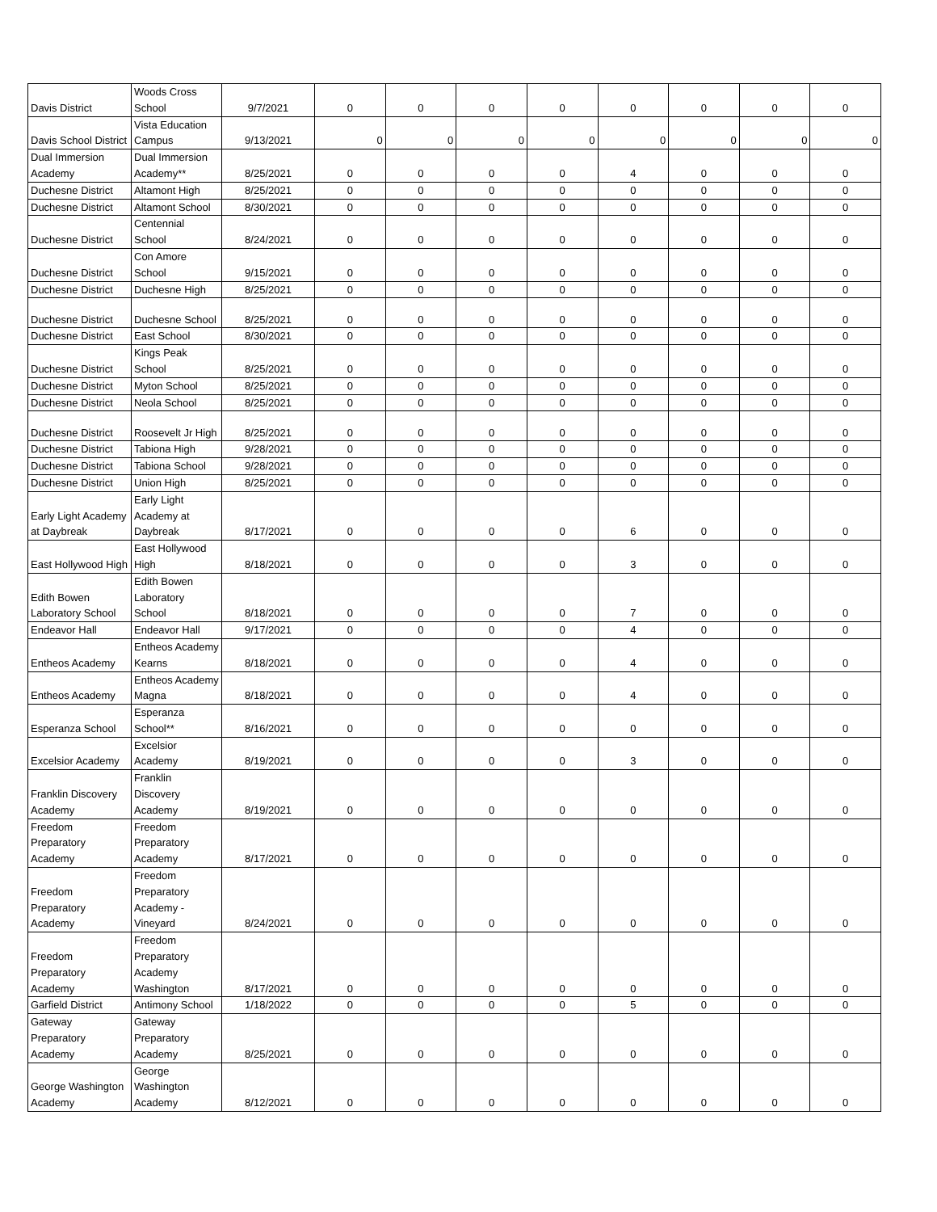| Davis District | Woods Cross School | 9/7/2021 | 0 | 0 | 0 | 0 | 0 | 0 | 0 | 0 |
| Davis School District | Vista Education Campus | 9/13/2021 | 0 | 0 | 0 | 0 | 0 | 0 | 0 | 0 |
| Dual Immersion Academy | Dual Immersion Academy** | 8/25/2021 | 0 | 0 | 0 | 0 | 4 | 0 | 0 | 0 |
| Duchesne District | Altamont High | 8/25/2021 | 0 | 0 | 0 | 0 | 0 | 0 | 0 | 0 |
| Duchesne District | Altamont School | 8/30/2021 | 0 | 0 | 0 | 0 | 0 | 0 | 0 | 0 |
| Duchesne District | Centennial School | 8/24/2021 | 0 | 0 | 0 | 0 | 0 | 0 | 0 | 0 |
| Duchesne District | Con Amore School | 9/15/2021 | 0 | 0 | 0 | 0 | 0 | 0 | 0 | 0 |
| Duchesne District | Duchesne High | 8/25/2021 | 0 | 0 | 0 | 0 | 0 | 0 | 0 | 0 |
| Duchesne District | Duchesne School | 8/25/2021 | 0 | 0 | 0 | 0 | 0 | 0 | 0 | 0 |
| Duchesne District | East School | 8/30/2021 | 0 | 0 | 0 | 0 | 0 | 0 | 0 | 0 |
| Duchesne District | Kings Peak School | 8/25/2021 | 0 | 0 | 0 | 0 | 0 | 0 | 0 | 0 |
| Duchesne District | Myton School | 8/25/2021 | 0 | 0 | 0 | 0 | 0 | 0 | 0 | 0 |
| Duchesne District | Neola School | 8/25/2021 | 0 | 0 | 0 | 0 | 0 | 0 | 0 | 0 |
| Duchesne District | Roosevelt Jr High | 8/25/2021 | 0 | 0 | 0 | 0 | 0 | 0 | 0 | 0 |
| Duchesne District | Tabiona High | 9/28/2021 | 0 | 0 | 0 | 0 | 0 | 0 | 0 | 0 |
| Duchesne District | Tabiona School | 9/28/2021 | 0 | 0 | 0 | 0 | 0 | 0 | 0 | 0 |
| Duchesne District | Union High | 8/25/2021 | 0 | 0 | 0 | 0 | 0 | 0 | 0 | 0 |
| Early Light Academy at Daybreak | Early Light Academy at Daybreak | 8/17/2021 | 0 | 0 | 0 | 0 | 6 | 0 | 0 | 0 |
| East Hollywood High | East Hollywood High | 8/18/2021 | 0 | 0 | 0 | 0 | 3 | 0 | 0 | 0 |
| Edith Bowen Laboratory School | Edith Bowen Laboratory School | 8/18/2021 | 0 | 0 | 0 | 0 | 7 | 0 | 0 | 0 |
| Endeavor Hall | Endeavor Hall | 9/17/2021 | 0 | 0 | 0 | 0 | 4 | 0 | 0 | 0 |
| Entheos Academy | Entheos Academy Kearns | 8/18/2021 | 0 | 0 | 0 | 0 | 4 | 0 | 0 | 0 |
| Entheos Academy | Entheos Academy Magna | 8/18/2021 | 0 | 0 | 0 | 0 | 4 | 0 | 0 | 0 |
| Esperanza School | Esperanza School** | 8/16/2021 | 0 | 0 | 0 | 0 | 0 | 0 | 0 | 0 |
| Excelsior Academy | Excelsior Academy | 8/19/2021 | 0 | 0 | 0 | 0 | 3 | 0 | 0 | 0 |
| Franklin Discovery Academy | Franklin Discovery Academy | 8/19/2021 | 0 | 0 | 0 | 0 | 0 | 0 | 0 | 0 |
| Freedom Preparatory Academy | Freedom Preparatory Academy | 8/17/2021 | 0 | 0 | 0 | 0 | 0 | 0 | 0 | 0 |
| Freedom Preparatory Academy | Freedom Preparatory Academy - Vineyard | 8/24/2021 | 0 | 0 | 0 | 0 | 0 | 0 | 0 | 0 |
| Freedom Preparatory Academy | Freedom Preparatory Academy Washington | 8/17/2021 | 0 | 0 | 0 | 0 | 0 | 0 | 0 | 0 |
| Garfield District | Antimony School | 1/18/2022 | 0 | 0 | 0 | 0 | 5 | 0 | 0 | 0 |
| Gateway Preparatory Academy | Gateway Preparatory Academy | 8/25/2021 | 0 | 0 | 0 | 0 | 0 | 0 | 0 | 0 |
| George Washington Academy | George Washington Academy | 8/12/2021 | 0 | 0 | 0 | 0 | 0 | 0 | 0 | 0 |